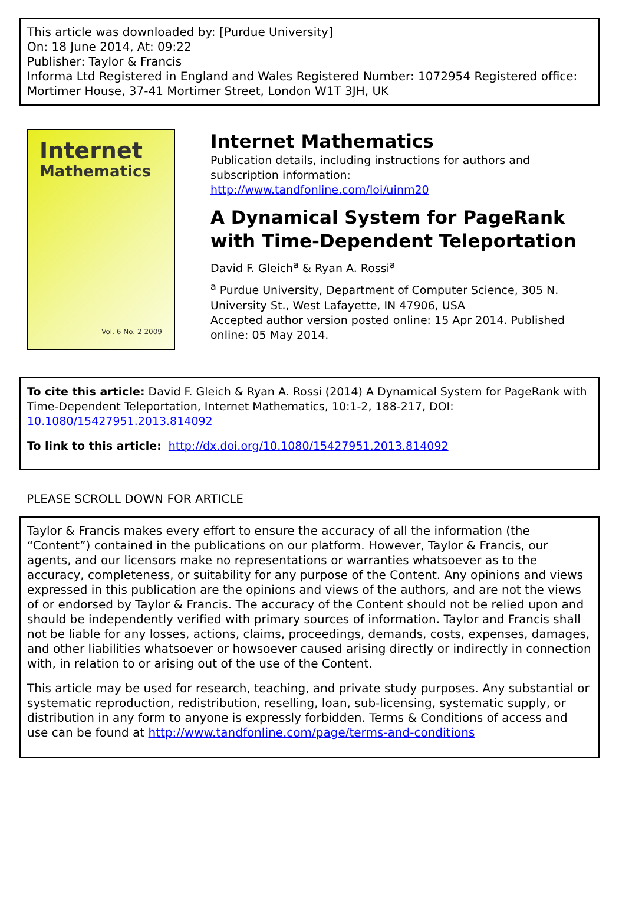This article was downloaded by: [Purdue University]
On: 18 June 2014, At: 09:22
Publisher: Taylor & Francis
Informa Ltd Registered in England and Wales Registered Number: 1072954 Registered office: Mortimer House, 37-41 Mortimer Street, London W1T 3JH, UK
Internet
Mathematics
Vol. 6 No. 2 2009
Internet Mathematics
Publication details, including instructions for authors and subscription information:
http://www.tandfonline.com/loi/uinm20
A Dynamical System for PageRank with Time-Dependent Teleportation
David F. Gleich<sup>a</sup> & Ryan A. Rossi<sup>a</sup>
<sup>a</sup> Purdue University, Department of Computer Science, 305 N. University St., West Lafayette, IN 47906, USA
Accepted author version posted online: 15 Apr 2014. Published online: 05 May 2014.
To cite this article: David F. Gleich & Ryan A. Rossi (2014) A Dynamical System for PageRank with Time-Dependent Teleportation, Internet Mathematics, 10:1-2, 188-217, DOI: 10.1080/15427951.2013.814092
To link to this article: http://dx.doi.org/10.1080/15427951.2013.814092
PLEASE SCROLL DOWN FOR ARTICLE
Taylor & Francis makes every effort to ensure the accuracy of all the information (the “Content”) contained in the publications on our platform. However, Taylor & Francis, our agents, and our licensors make no representations or warranties whatsoever as to the accuracy, completeness, or suitability for any purpose of the Content. Any opinions and views expressed in this publication are the opinions and views of the authors, and are not the views of or endorsed by Taylor & Francis. The accuracy of the Content should not be relied upon and should be independently verified with primary sources of information. Taylor and Francis shall not be liable for any losses, actions, claims, proceedings, demands, costs, expenses, damages, and other liabilities whatsoever or howsoever caused arising directly or indirectly in connection with, in relation to or arising out of the use of the Content.
This article may be used for research, teaching, and private study purposes. Any substantial or systematic reproduction, redistribution, reselling, loan, sub-licensing, systematic supply, or distribution in any form to anyone is expressly forbidden. Terms & Conditions of access and use can be found at http://www.tandfonline.com/page/terms-and-conditions